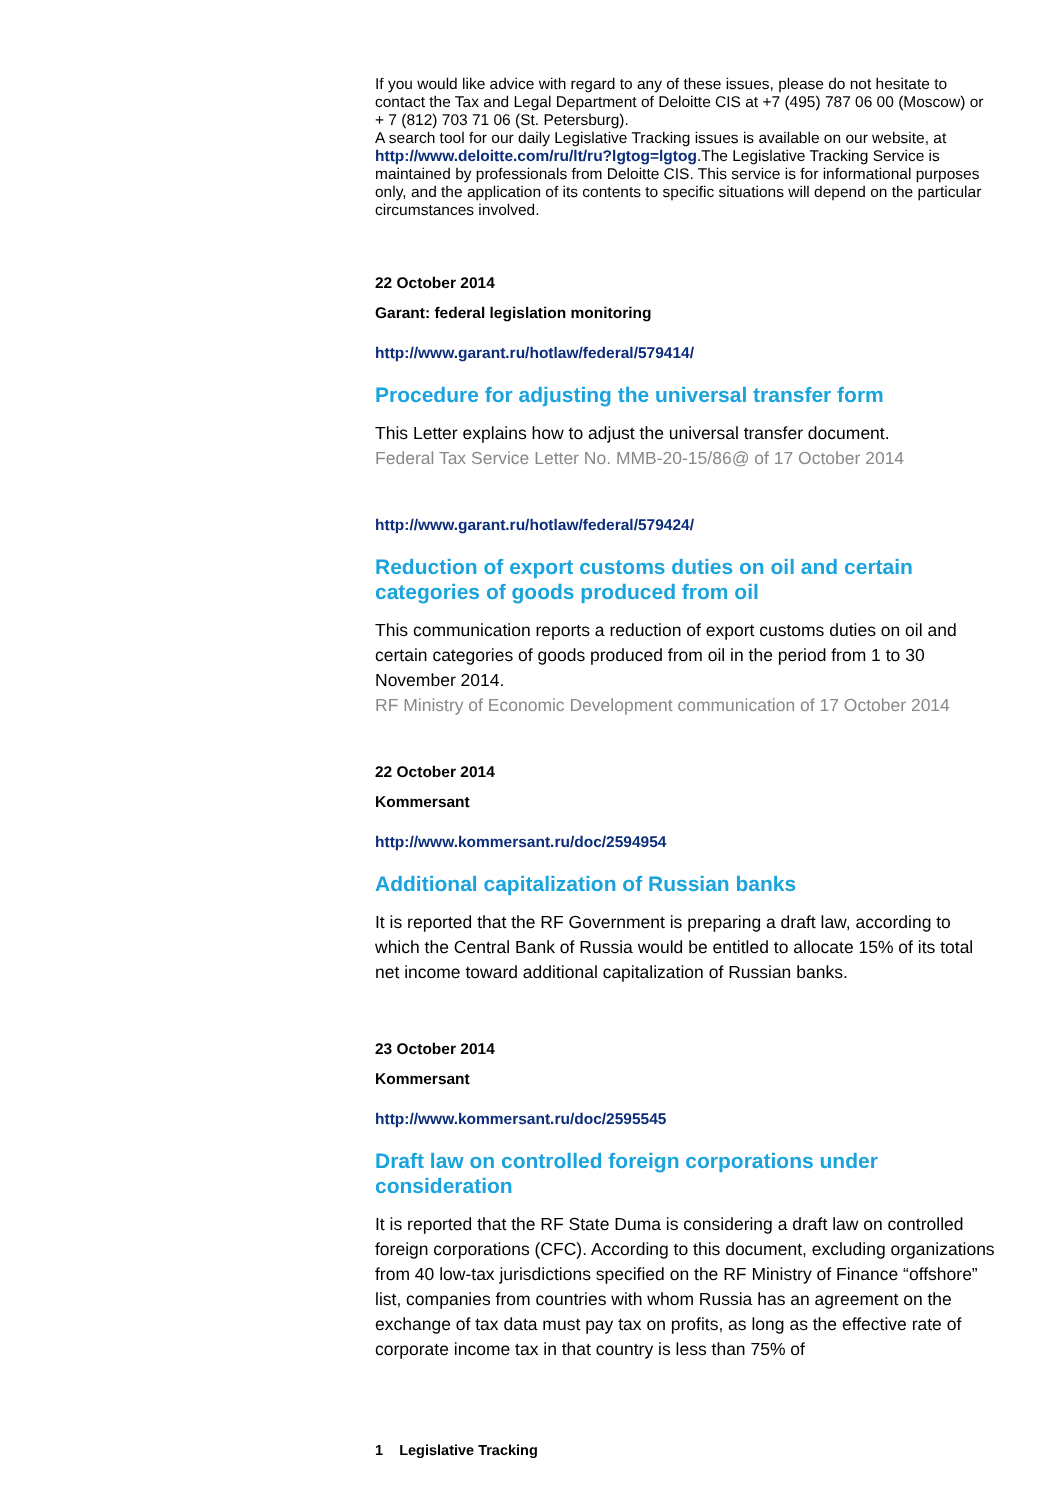If you would like advice with regard to any of these issues, please do not hesitate to contact the Tax and Legal Department of Deloitte CIS at +7 (495) 787 06 00 (Moscow) or + 7 (812) 703 71 06 (St. Petersburg).
A search tool for our daily Legislative Tracking issues is available on our website, at http://www.deloitte.com/ru/lt/ru?lgtog=lgtog.The Legislative Tracking Service is maintained by professionals from Deloitte CIS. This service is for informational purposes only, and the application of its contents to specific situations will depend on the particular circumstances involved.
22 October 2014
Garant: federal legislation monitoring
http://www.garant.ru/hotlaw/federal/579414/
Procedure for adjusting the universal transfer form
This Letter explains how to adjust the universal transfer document.
Federal Tax Service Letter No. MMB-20-15/86@ of 17 October 2014
http://www.garant.ru/hotlaw/federal/579424/
Reduction of export customs duties on oil and certain categories of goods produced from oil
This communication reports a reduction of export customs duties on oil and certain categories of goods produced from oil in the period from 1 to 30 November 2014.
RF Ministry of Economic Development communication of 17 October 2014
22 October 2014
Kommersant
http://www.kommersant.ru/doc/2594954
Additional capitalization of Russian banks
It is reported that the RF Government is preparing a draft law, according to which the Central Bank of Russia would be entitled to allocate 15% of its total net income toward additional capitalization of Russian banks.
23 October 2014
Kommersant
http://www.kommersant.ru/doc/2595545
Draft law on controlled foreign corporations under consideration
It is reported that the RF State Duma is considering a draft law on controlled foreign corporations (CFC). According to this document, excluding organizations from 40 low-tax jurisdictions specified on the RF Ministry of Finance “offshore” list, companies from countries with whom Russia has an agreement on the exchange of tax data must pay tax on profits, as long as the effective rate of corporate income tax in that country is less than 75% of
1 Legislative Tracking